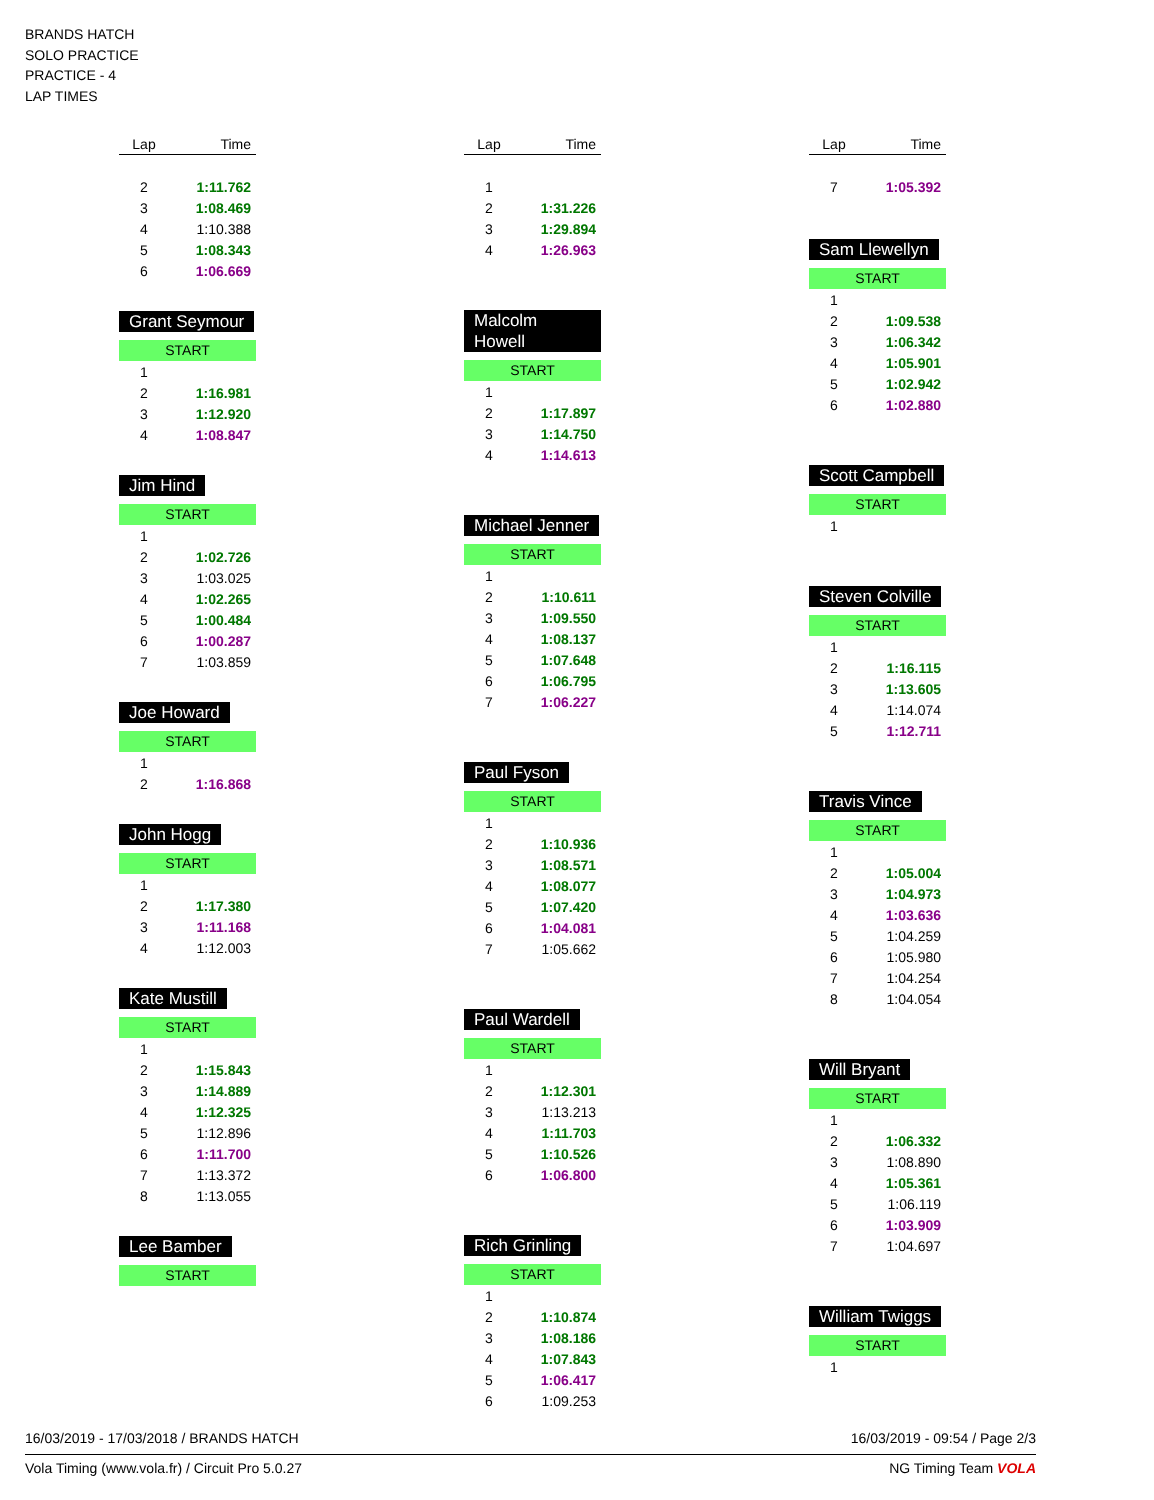BRANDS HATCH
SOLO PRACTICE
PRACTICE - 4
LAP TIMES
| Lap | Time |
| --- | --- |
| 2 | 1:11.762 |
| 3 | 1:08.469 |
| 4 | 1:10.388 |
| 5 | 1:08.343 |
| 6 | 1:06.669 |
Grant Seymour
START
| 1 | |
| 2 | 1:16.981 |
| 3 | 1:12.920 |
| 4 | 1:08.847 |
Jim Hind
START
| 1 | |
| 2 | 1:02.726 |
| 3 | 1:03.025 |
| 4 | 1:02.265 |
| 5 | 1:00.484 |
| 6 | 1:00.287 |
| 7 | 1:03.859 |
Joe Howard
START
| 1 | |
| 2 | 1:16.868 |
John Hogg
START
| 1 | |
| 2 | 1:17.380 |
| 3 | 1:11.168 |
| 4 | 1:12.003 |
Kate Mustill
START
| 1 | |
| 2 | 1:15.843 |
| 3 | 1:14.889 |
| 4 | 1:12.325 |
| 5 | 1:12.896 |
| 6 | 1:11.700 |
| 7 | 1:13.372 |
| 8 | 1:13.055 |
Lee Bamber
START
| Lap | Time |
| --- | --- |
| 1 | |
| 2 | 1:31.226 |
| 3 | 1:29.894 |
| 4 | 1:26.963 |
Malcolm Howell
START
| 1 | |
| 2 | 1:17.897 |
| 3 | 1:14.750 |
| 4 | 1:14.613 |
Michael Jenner
START
| 1 | |
| 2 | 1:10.611 |
| 3 | 1:09.550 |
| 4 | 1:08.137 |
| 5 | 1:07.648 |
| 6 | 1:06.795 |
| 7 | 1:06.227 |
Paul Fyson
START
| 1 | |
| 2 | 1:10.936 |
| 3 | 1:08.571 |
| 4 | 1:08.077 |
| 5 | 1:07.420 |
| 6 | 1:04.081 |
| 7 | 1:05.662 |
Paul Wardell
START
| 1 | |
| 2 | 1:12.301 |
| 3 | 1:13.213 |
| 4 | 1:11.703 |
| 5 | 1:10.526 |
| 6 | 1:06.800 |
Rich Grinling
START
| 1 | |
| 2 | 1:10.874 |
| 3 | 1:08.186 |
| 4 | 1:07.843 |
| 5 | 1:06.417 |
| 6 | 1:09.253 |
| Lap | Time |
| --- | --- |
| 7 | 1:05.392 |
Sam Llewellyn
START
| 1 | |
| 2 | 1:09.538 |
| 3 | 1:06.342 |
| 4 | 1:05.901 |
| 5 | 1:02.942 |
| 6 | 1:02.880 |
Scott Campbell
START
| 1 | |
Steven Colville
START
| 1 | |
| 2 | 1:16.115 |
| 3 | 1:13.605 |
| 4 | 1:14.074 |
| 5 | 1:12.711 |
Travis Vince
START
| 1 | |
| 2 | 1:05.004 |
| 3 | 1:04.973 |
| 4 | 1:03.636 |
| 5 | 1:04.259 |
| 6 | 1:05.980 |
| 7 | 1:04.254 |
| 8 | 1:04.054 |
Will Bryant
START
| 1 | |
| 2 | 1:06.332 |
| 3 | 1:08.890 |
| 4 | 1:05.361 |
| 5 | 1:06.119 |
| 6 | 1:03.909 |
| 7 | 1:04.697 |
William Twiggs
START
| 1 | |
16/03/2019 - 17/03/2018 / BRANDS HATCH 16/03/2019 - 09:54 / Page 2/3
Vola Timing (www.vola.fr) / Circuit Pro 5.0.27 NG Timing Team VOLA